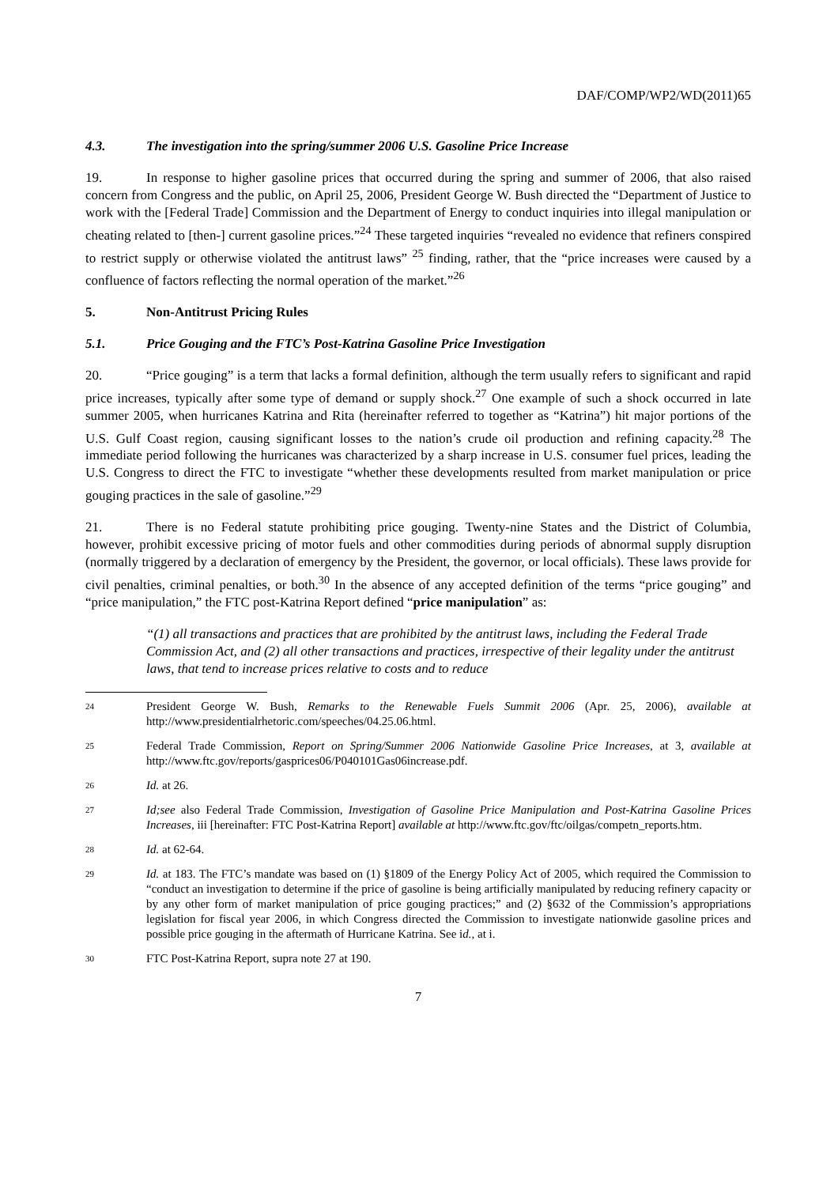DAF/COMP/WP2/WD(2011)65
4.3. The investigation into the spring/summer 2006 U.S. Gasoline Price Increase
19. In response to higher gasoline prices that occurred during the spring and summer of 2006, that also raised concern from Congress and the public, on April 25, 2006, President George W. Bush directed the “Department of Justice to work with the [Federal Trade] Commission and the Department of Energy to conduct inquiries into illegal manipulation or cheating related to [then-] current gasoline prices.”<sup>24</sup> These targeted inquiries “revealed no evidence that refiners conspired to restrict supply or otherwise violated the antitrust laws” <sup>25</sup> finding, rather, that the “price increases were caused by a confluence of factors reflecting the normal operation of the market.”<sup>26</sup>
5. Non-Antitrust Pricing Rules
5.1. Price Gouging and the FTC’s Post-Katrina Gasoline Price Investigation
20. “Price gouging” is a term that lacks a formal definition, although the term usually refers to significant and rapid price increases, typically after some type of demand or supply shock.<sup>27</sup> One example of such a shock occurred in late summer 2005, when hurricanes Katrina and Rita (hereinafter referred to together as “Katrina”) hit major portions of the U.S. Gulf Coast region, causing significant losses to the nation’s crude oil production and refining capacity.<sup>28</sup> The immediate period following the hurricanes was characterized by a sharp increase in U.S. consumer fuel prices, leading the U.S. Congress to direct the FTC to investigate “whether these developments resulted from market manipulation or price gouging practices in the sale of gasoline.”<sup>29</sup>
21. There is no Federal statute prohibiting price gouging. Twenty-nine States and the District of Columbia, however, prohibit excessive pricing of motor fuels and other commodities during periods of abnormal supply disruption (normally triggered by a declaration of emergency by the President, the governor, or local officials). These laws provide for civil penalties, criminal penalties, or both.<sup>30</sup> In the absence of any accepted definition of the terms “price gouging” and “price manipulation,” the FTC post-Katrina Report defined “price manipulation” as:
“(1) all transactions and practices that are prohibited by the antitrust laws, including the Federal Trade Commission Act, and (2) all other transactions and practices, irrespective of their legality under the antitrust laws, that tend to increase prices relative to costs and to reduce
24 President George W. Bush, Remarks to the Renewable Fuels Summit 2006 (Apr. 25, 2006), available at http://www.presidentialrhetoric.com/speeches/04.25.06.html.
25 Federal Trade Commission, Report on Spring/Summer 2006 Nationwide Gasoline Price Increases, at 3, available at http://www.ftc.gov/reports/gasprices06/P040101Gas06increase.pdf.
26 Id. at 26.
27 Id;see also Federal Trade Commission, Investigation of Gasoline Price Manipulation and Post-Katrina Gasoline Prices Increases, iii [hereinafter: FTC Post-Katrina Report] available at http://www.ftc.gov/ftc/oilgas/competn_reports.htm.
28 Id. at 62-64.
29 Id. at 183. The FTC’s mandate was based on (1) §1809 of the Energy Policy Act of 2005, which required the Commission to “conduct an investigation to determine if the price of gasoline is being artificially manipulated by reducing refinery capacity or by any other form of market manipulation of price gouging practices;” and (2) §632 of the Commission’s appropriations legislation for fiscal year 2006, in which Congress directed the Commission to investigate nationwide gasoline prices and possible price gouging in the aftermath of Hurricane Katrina. See id., at i.
30 FTC Post-Katrina Report, supra note 27 at 190.
7